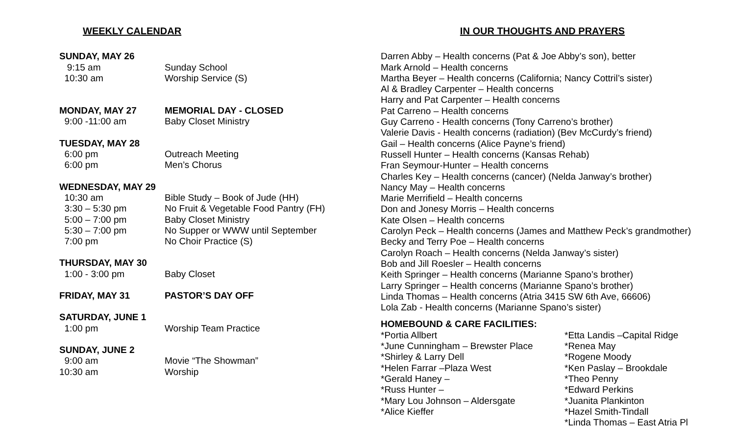WEEKLY CALENDAR
| SUNDAY, MAY 26 | |
| 9:15 am | Sunday School |
| 10:30 am | Worship Service (S) |
| MONDAY, MAY 27 | MEMORIAL DAY - CLOSED |
| 9:00 -11:00 am | Baby Closet Ministry |
| TUESDAY, MAY 28 | |
| 6:00 pm | Outreach Meeting |
| 6:00 pm | Men’s Chorus |
| WEDNESDAY, MAY 29 | |
| 10:30 am | Bible Study – Book of Jude (HH) |
| 3:30 – 5:30 pm | No Fruit & Vegetable Food Pantry (FH) |
| 5:00 – 7:00 pm | Baby Closet Ministry |
| 5:30 – 7:00 pm | No Supper or WWW until September |
| 7:00 pm | No Choir Practice (S) |
| THURSDAY, MAY 30 | |
| 1:00 - 3:00 pm | Baby Closet |
| FRIDAY, MAY 31 | PASTOR’S DAY OFF |
| SATURDAY, JUNE 1 | |
| 1:00 pm | Worship Team Practice |
| SUNDAY, JUNE 2 | |
| 9:00 am | Movie “The Showman” |
| 10:30 am | Worship |
IN OUR THOUGHTS AND PRAYERS
Darren Abby – Health concerns (Pat & Joe Abby’s son), better
Mark Arnold – Health concerns
Martha Beyer – Health concerns (California; Nancy Cottril’s sister)
Al & Bradley Carpenter – Health concerns
Harry and Pat Carpenter – Health concerns
Pat Carreno – Health concerns
Guy Carreno - Health concerns (Tony Carreno’s brother)
Valerie Davis - Health concerns (radiation) (Bev McCurdy’s friend)
Gail – Health concerns (Alice Payne’s friend)
Russell Hunter – Health concerns (Kansas Rehab)
Fran Seymour-Hunter – Health concerns
Charles Key – Health concerns (cancer) (Nelda Janway’s brother)
Nancy May – Health concerns
Marie Merrifield – Health concerns
Don and Jonesy Morris – Health concerns
Kate Olsen – Health concerns
Carolyn Peck – Health concerns (James and Matthew Peck’s grandmother)
Becky and Terry Poe – Health concerns
Carolyn Roach – Health concerns (Nelda Janway’s sister)
Bob and Jill Roesler – Health concerns
Keith Springer – Health concerns (Marianne Spano’s brother)
Larry Springer – Health concerns (Marianne Spano’s brother)
Linda Thomas – Health concerns (Atria 3415 SW 6th Ave, 66606)
Lola Zab - Health concerns (Marianne Spano’s sister)
HOMEBOUND & CARE FACILITIES:
*Portia Allbert
*June Cunningham – Brewster Place
*Shirley & Larry Dell
*Helen Farrar –Plaza West
*Gerald Haney –
*Russ Hunter –
*Mary Lou Johnson – Aldersgate
*Alice Kieffer
*Etta Landis –Capital Ridge
*Renea May
*Rogene Moody
*Ken Paslay – Brookdale
*Theo Penny
*Edward Perkins
*Juanita Plankinton
*Hazel Smith-Tindall
*Linda Thomas – East Atria Pl